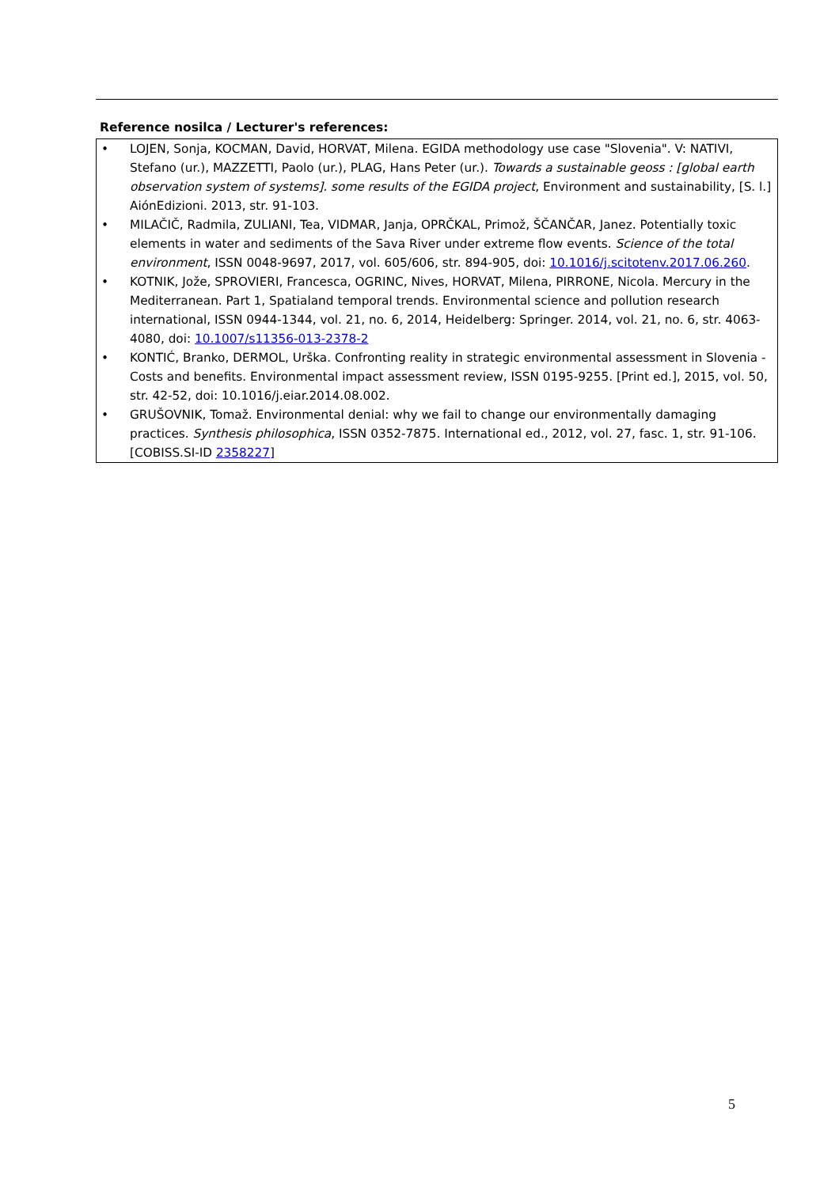Reference nosilca / Lecturer's references:
• LOJEN, Sonja, KOCMAN, David, HORVAT, Milena. EGIDA methodology use case "Slovenia". V: NATIVI, Stefano (ur.), MAZZETTI, Paolo (ur.), PLAG, Hans Peter (ur.). Towards a sustainable geoss : [global earth observation system of systems]. some results of the EGIDA project, Environment and sustainability, [S. l.] AiónEdizioni. 2013, str. 91-103.
• MILAČIČ, Radmila, ZULIANI, Tea, VIDMAR, Janja, OPRČKAL, Primož, ŠČANČAR, Janez. Potentially toxic elements in water and sediments of the Sava River under extreme flow events. Science of the total environment, ISSN 0048-9697, 2017, vol. 605/606, str. 894-905, doi: 10.1016/j.scitotenv.2017.06.260.
• KOTNIK, Jože, SPROVIERI, Francesca, OGRINC, Nives, HORVAT, Milena, PIRRONE, Nicola. Mercury in the Mediterranean. Part 1, Spatialand temporal trends. Environmental science and pollution research international, ISSN 0944-1344, vol. 21, no. 6, 2014, Heidelberg: Springer. 2014, vol. 21, no. 6, str. 4063-4080, doi: 10.1007/s11356-013-2378-2
• KONTIĆ, Branko, DERMOL, Urška. Confronting reality in strategic environmental assessment in Slovenia - Costs and benefits. Environmental impact assessment review, ISSN 0195-9255. [Print ed.], 2015, vol. 50, str. 42-52, doi: 10.1016/j.eiar.2014.08.002.
• GRUŠOVNIK, Tomaž. Environmental denial: why we fail to change our environmentally damaging practices. Synthesis philosophica, ISSN 0352-7875. International ed., 2012, vol. 27, fasc. 1, str. 91-106. [COBISS.SI-ID 2358227]
5